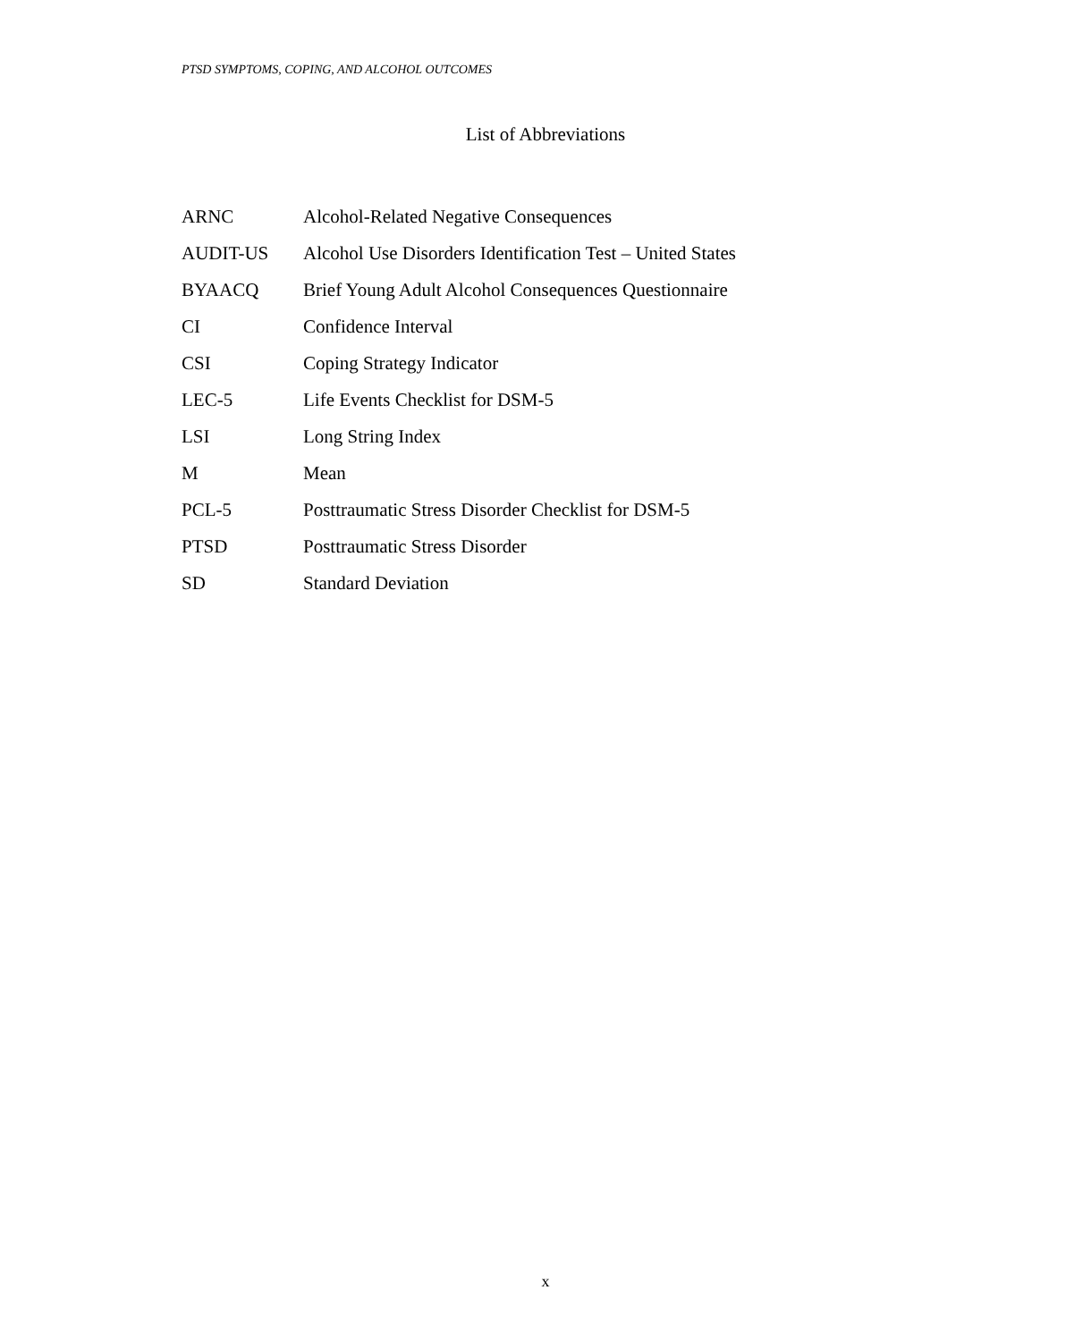PTSD SYMPTOMS, COPING, AND ALCOHOL OUTCOMES
List of Abbreviations
| ARNC | Alcohol-Related Negative Consequences |
| AUDIT-US | Alcohol Use Disorders Identification Test – United States |
| BYAACQ | Brief Young Adult Alcohol Consequences Questionnaire |
| CI | Confidence Interval |
| CSI | Coping Strategy Indicator |
| LEC-5 | Life Events Checklist for DSM-5 |
| LSI | Long String Index |
| M | Mean |
| PCL-5 | Posttraumatic Stress Disorder Checklist for DSM-5 |
| PTSD | Posttraumatic Stress Disorder |
| SD | Standard Deviation |
x